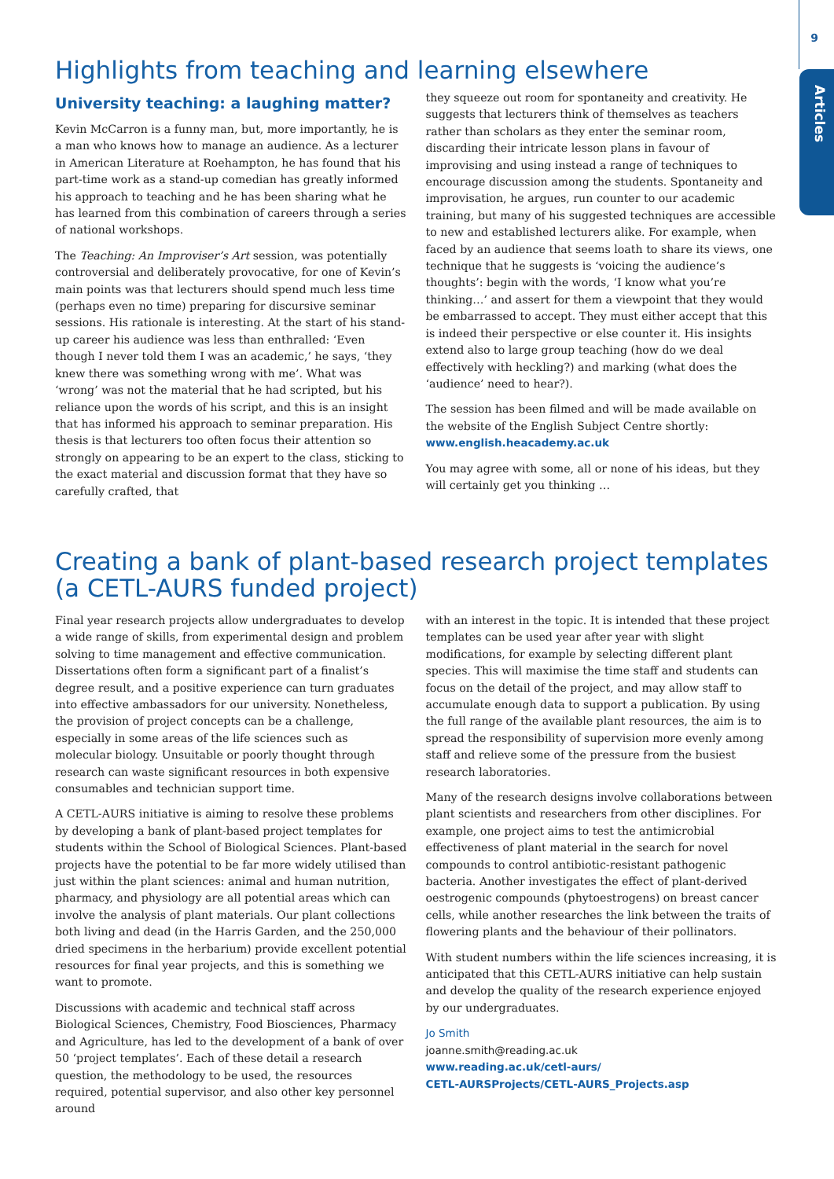9
Articles
Highlights from teaching and learning elsewhere
University teaching: a laughing matter?
Kevin McCarron is a funny man, but, more importantly, he is a man who knows how to manage an audience. As a lecturer in American Literature at Roehampton, he has found that his part-time work as a stand-up comedian has greatly informed his approach to teaching and he has been sharing what he has learned from this combination of careers through a series of national workshops.
The Teaching: An Improviser’s Art session, was potentially controversial and deliberately provocative, for one of Kevin’s main points was that lecturers should spend much less time (perhaps even no time) preparing for discursive seminar sessions. His rationale is interesting. At the start of his stand-up career his audience was less than enthralled: ‘Even though I never told them I was an academic,’ he says, ‘they knew there was something wrong with me’. What was ‘wrong’ was not the material that he had scripted, but his reliance upon the words of his script, and this is an insight that has informed his approach to seminar preparation. His thesis is that lecturers too often focus their attention so strongly on appearing to be an expert to the class, sticking to the exact material and discussion format that they have so carefully crafted, that
they squeeze out room for spontaneity and creativity. He suggests that lecturers think of themselves as teachers rather than scholars as they enter the seminar room, discarding their intricate lesson plans in favour of improvising and using instead a range of techniques to encourage discussion among the students. Spontaneity and improvisation, he argues, run counter to our academic training, but many of his suggested techniques are accessible to new and established lecturers alike. For example, when faced by an audience that seems loath to share its views, one technique that he suggests is ‘voicing the audience’s thoughts’: begin with the words, ‘I know what you’re thinking…’ and assert for them a viewpoint that they would be embarrassed to accept. They must either accept that this is indeed their perspective or else counter it. His insights extend also to large group teaching (how do we deal effectively with heckling?) and marking (what does the ‘audience’ need to hear?).
The session has been filmed and will be made available on the website of the English Subject Centre shortly:
www.english.heacademy.ac.uk
You may agree with some, all or none of his ideas, but they will certainly get you thinking …
Creating a bank of plant-based research project templates
(a CETL-AURS funded project)
Final year research projects allow undergraduates to develop a wide range of skills, from experimental design and problem solving to time management and effective communication. Dissertations often form a significant part of a finalist’s degree result, and a positive experience can turn graduates into effective ambassadors for our university. Nonetheless, the provision of project concepts can be a challenge, especially in some areas of the life sciences such as molecular biology. Unsuitable or poorly thought through research can waste significant resources in both expensive consumables and technician support time.
A CETL-AURS initiative is aiming to resolve these problems by developing a bank of plant-based project templates for students within the School of Biological Sciences. Plant-based projects have the potential to be far more widely utilised than just within the plant sciences: animal and human nutrition, pharmacy, and physiology are all potential areas which can involve the analysis of plant materials. Our plant collections both living and dead (in the Harris Garden, and the 250,000 dried specimens in the herbarium) provide excellent potential resources for final year projects, and this is something we want to promote.
Discussions with academic and technical staff across Biological Sciences, Chemistry, Food Biosciences, Pharmacy and Agriculture, has led to the development of a bank of over 50 ‘project templates’. Each of these detail a research question, the methodology to be used, the resources required, potential supervisor, and also other key personnel around
with an interest in the topic. It is intended that these project templates can be used year after year with slight modifications, for example by selecting different plant species. This will maximise the time staff and students can focus on the detail of the project, and may allow staff to accumulate enough data to support a publication. By using the full range of the available plant resources, the aim is to spread the responsibility of supervision more evenly among staff and relieve some of the pressure from the busiest research laboratories.
Many of the research designs involve collaborations between plant scientists and researchers from other disciplines. For example, one project aims to test the antimicrobial effectiveness of plant material in the search for novel compounds to control antibiotic-resistant pathogenic bacteria. Another investigates the effect of plant-derived oestrogenic compounds (phytoestrogens) on breast cancer cells, while another researches the link between the traits of flowering plants and the behaviour of their pollinators.
With student numbers within the life sciences increasing, it is anticipated that this CETL-AURS initiative can help sustain and develop the quality of the research experience enjoyed by our undergraduates.
Jo Smith
joanne.smith@reading.ac.uk
www.reading.ac.uk/cetl-aurs/
CETL-AURSProjects/CETL-AURS_Projects.asp